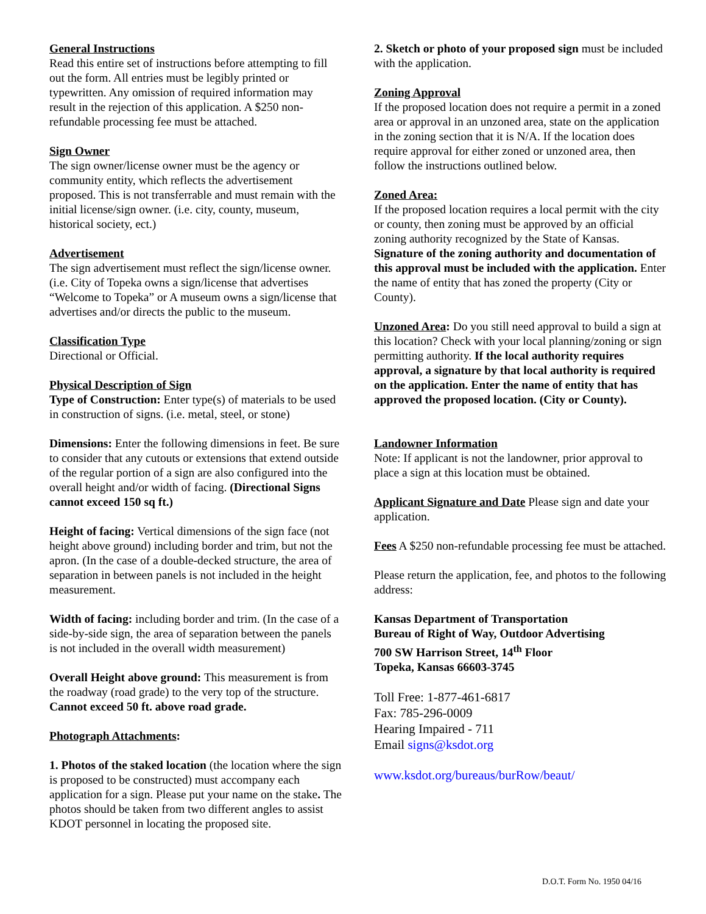General Instructions
Read this entire set of instructions before attempting to fill out the form. All entries must be legibly printed or typewritten. Any omission of required information may result in the rejection of this application. A $250 non-refundable processing fee must be attached.
Sign Owner
The sign owner/license owner must be the agency or community entity, which reflects the advertisement proposed. This is not transferrable and must remain with the initial license/sign owner. (i.e. city, county, museum, historical society, ect.)
Advertisement
The sign advertisement must reflect the sign/license owner. (i.e. City of Topeka owns a sign/license that advertises “Welcome to Topeka” or A museum owns a sign/license that advertises and/or directs the public to the museum.
Classification Type
Directional or Official.
Physical Description of Sign
Type of Construction: Enter type(s) of materials to be used in construction of signs. (i.e. metal, steel, or stone)
Dimensions: Enter the following dimensions in feet. Be sure to consider that any cutouts or extensions that extend outside of the regular portion of a sign are also configured into the overall height and/or width of facing. (Directional Signs cannot exceed 150 sq ft.)
Height of facing: Vertical dimensions of the sign face (not height above ground) including border and trim, but not the apron. (In the case of a double-decked structure, the area of separation in between panels is not included in the height measurement.
Width of facing: including border and trim. (In the case of a side-by-side sign, the area of separation between the panels is not included in the overall width measurement)
Overall Height above ground: This measurement is from the roadway (road grade) to the very top of the structure. Cannot exceed 50 ft. above road grade.
Photograph Attachments:
1. Photos of the staked location (the location where the sign is proposed to be constructed) must accompany each application for a sign. Please put your name on the stake. The photos should be taken from two different angles to assist KDOT personnel in locating the proposed site.
2. Sketch or photo of your proposed sign must be included with the application.
Zoning Approval
If the proposed location does not require a permit in a zoned area or approval in an unzoned area, state on the application in the zoning section that it is N/A. If the location does require approval for either zoned or unzoned area, then follow the instructions outlined below.
Zoned Area:
If the proposed location requires a local permit with the city or county, then zoning must be approved by an official zoning authority recognized by the State of Kansas. Signature of the zoning authority and documentation of this approval must be included with the application. Enter the name of entity that has zoned the property (City or County).
Unzoned Area: Do you still need approval to build a sign at this location? Check with your local planning/zoning or sign permitting authority. If the local authority requires approval, a signature by that local authority is required on the application. Enter the name of entity that has approved the proposed location. (City or County).
Landowner Information
Note: If applicant is not the landowner, prior approval to place a sign at this location must be obtained.
Applicant Signature and Date Please sign and date your application.
Fees A $250 non-refundable processing fee must be attached.
Please return the application, fee, and photos to the following address:
Kansas Department of Transportation
Bureau of Right of Way, Outdoor Advertising
700 SW Harrison Street, 14<sup>th</sup> Floor
Topeka, Kansas 66603-3745
Toll Free: 1-877-461-6817
Fax: 785-296-0009
Hearing Impaired - 711
Email signs@ksdot.org
www.ksdot.org/bureaus/burRow/beaut/
D.O.T. Form No. 1950 04/16